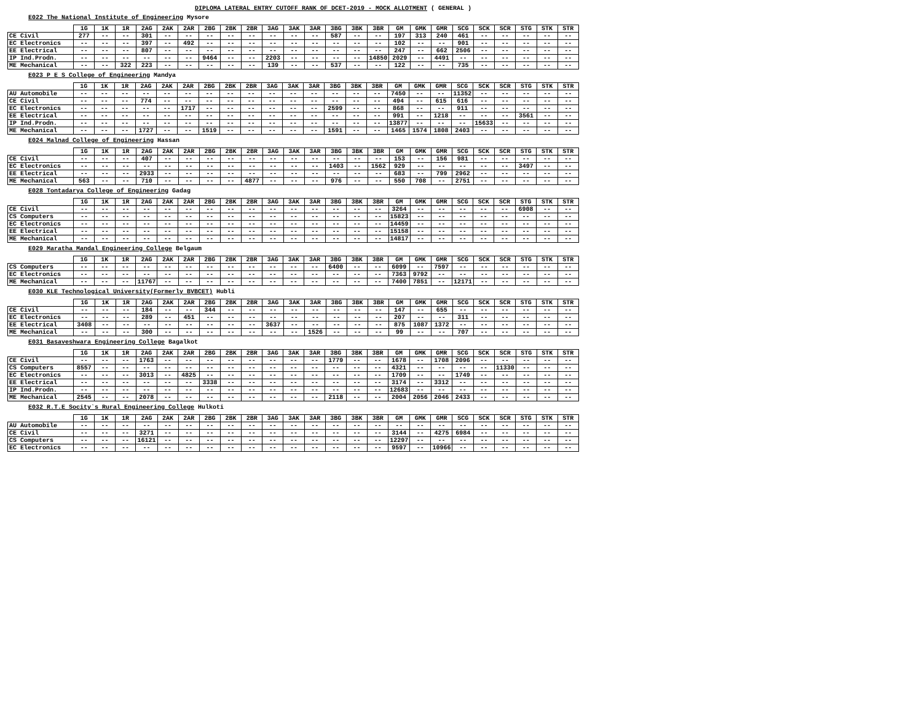DIPLOMA LATERAL ENTRY CUTOFF RANK OF DCET-2019 - MOCK ALLOTMENT ( GENERAL )
E022 The National Institute of Engineering Mysore
| | 1G | 1K | 1R | 2AG | 2AK | 2AR | 2BG | 2BK | 2BR | 3AG | 3AK | 3AR | 3BG | 3BK | 3BR | GM | GMK | GMR | SCG | SCK | SCR | STG | STK | STR |
| --- | --- | --- | --- | --- | --- | --- | --- | --- | --- | --- | --- | --- | --- | --- | --- | --- | --- | --- | --- | --- | --- | --- | --- | --- |
| CE Civil | 277 | -- | -- | 301 | -- | -- | -- | -- | -- | -- | -- | -- | 587 | -- | -- | 197 | 313 | 240 | 461 | -- | -- | -- | -- | -- |
| EC Electronics | -- | -- | -- | 397 | -- | 492 | -- | -- | -- | -- | -- | -- | -- | -- | -- | 102 | -- | -- | 901 | -- | -- | -- | -- | -- |
| EE Electrical | -- | -- | -- | 807 | -- | -- | -- | -- | -- | -- | -- | -- | -- | -- | -- | 247 | -- | 662 | 2506 | -- | -- | -- | -- | -- |
| IP Ind.Prodn. | -- | -- | -- | -- | -- | -- | 9464 | -- | -- | 2203 | -- | -- | -- | -- | 14850 | 2029 | -- | 4491 | -- | -- | -- | -- | -- | -- |
| ME Mechanical | -- | -- | 322 | 223 | -- | -- | -- | -- | -- | 139 | -- | -- | 537 | -- | -- | 122 | -- | -- | 735 | -- | -- | -- | -- | -- |
E023 P E S College of Engineering Mandya
| | 1G | 1K | 1R | 2AG | 2AK | 2AR | 2BG | 2BK | 2BR | 3AG | 3AK | 3AR | 3BG | 3BK | 3BR | GM | GMK | GMR | SCG | SCK | SCR | STG | STK | STR |
| --- | --- | --- | --- | --- | --- | --- | --- | --- | --- | --- | --- | --- | --- | --- | --- | --- | --- | --- | --- | --- | --- | --- | --- | --- |
| AU Automobile | -- | -- | -- | -- | -- | -- | -- | -- | -- | -- | -- | -- | -- | -- | -- | 7450 | -- | -- | 11352 | -- | -- | -- | -- | -- |
| CE Civil | -- | -- | -- | 774 | -- | -- | -- | -- | -- | -- | -- | -- | -- | -- | -- | 494 | -- | 615 | 616 | -- | -- | -- | -- | -- |
| EC Electronics | -- | -- | -- | -- | -- | 1717 | -- | -- | -- | -- | -- | -- | 2599 | -- | -- | 868 | -- | -- | 911 | -- | -- | -- | -- | -- |
| EE Electrical | -- | -- | -- | -- | -- | -- | -- | -- | -- | -- | -- | -- | -- | -- | -- | 991 | -- | 1218 | -- | -- | -- | 3561 | -- | -- |
| IP Ind.Prodn. | -- | -- | -- | -- | -- | -- | -- | -- | -- | -- | -- | -- | -- | -- | -- | 13877 | -- | -- | -- | 15633 | -- | -- | -- | -- |
| ME Mechanical | -- | -- | -- | 1727 | -- | -- | 1519 | -- | -- | -- | -- | -- | 1591 | -- | -- | 1465 | 1574 | 1808 | 2403 | -- | -- | -- | -- | -- |
E024 Malnad College of Engineering Hassan
| | 1G | 1K | 1R | 2AG | 2AK | 2AR | 2BG | 2BK | 2BR | 3AG | 3AK | 3AR | 3BG | 3BK | 3BR | GM | GMK | GMR | SCG | SCK | SCR | STG | STK | STR |
| --- | --- | --- | --- | --- | --- | --- | --- | --- | --- | --- | --- | --- | --- | --- | --- | --- | --- | --- | --- | --- | --- | --- | --- | --- |
| CE Civil | -- | -- | -- | 407 | -- | -- | -- | -- | -- | -- | -- | -- | -- | -- | -- | 153 | -- | 156 | 981 | -- | -- | -- | -- | -- |
| EC Electronics | -- | -- | -- | -- | -- | -- | -- | -- | -- | -- | -- | -- | 1403 | -- | 1562 | 929 | -- | -- | -- | -- | -- | 3497 | -- | -- |
| EE Electrical | -- | -- | -- | 2933 | -- | -- | -- | -- | -- | -- | -- | -- | -- | -- | -- | 683 | -- | 799 | 2962 | -- | -- | -- | -- | -- |
| ME Mechanical | 563 | -- | -- | 710 | -- | -- | -- | -- | 4877 | -- | -- | -- | 976 | -- | -- | 550 | 708 | -- | 2751 | -- | -- | -- | -- | -- |
E028 Tontadarya College of Engineering Gadag
| | 1G | 1K | 1R | 2AG | 2AK | 2AR | 2BG | 2BK | 2BR | 3AG | 3AK | 3AR | 3BG | 3BK | 3BR | GM | GMK | GMR | SCG | SCK | SCR | STG | STK | STR |
| --- | --- | --- | --- | --- | --- | --- | --- | --- | --- | --- | --- | --- | --- | --- | --- | --- | --- | --- | --- | --- | --- | --- | --- | --- |
| CE Civil | -- | -- | -- | -- | -- | -- | -- | -- | -- | -- | -- | -- | -- | -- | -- | 3264 | -- | -- | -- | -- | -- | 6908 | -- | -- |
| CS Computers | -- | -- | -- | -- | -- | -- | -- | -- | -- | -- | -- | -- | -- | -- | -- | 15823 | -- | -- | -- | -- | -- | -- | -- | -- |
| EC Electronics | -- | -- | -- | -- | -- | -- | -- | -- | -- | -- | -- | -- | -- | -- | -- | 14459 | -- | -- | -- | -- | -- | -- | -- | -- |
| EE Electrical | -- | -- | -- | -- | -- | -- | -- | -- | -- | -- | -- | -- | -- | -- | -- | 15158 | -- | -- | -- | -- | -- | -- | -- | -- |
| ME Mechanical | -- | -- | -- | -- | -- | -- | -- | -- | -- | -- | -- | -- | -- | -- | -- | 14817 | -- | -- | -- | -- | -- | -- | -- | -- |
E029 Maratha Mandal Engineering College Belgaum
| | 1G | 1K | 1R | 2AG | 2AK | 2AR | 2BG | 2BK | 2BR | 3AG | 3AK | 3AR | 3BG | 3BK | 3BR | GM | GMK | GMR | SCG | SCK | SCR | STG | STK | STR |
| --- | --- | --- | --- | --- | --- | --- | --- | --- | --- | --- | --- | --- | --- | --- | --- | --- | --- | --- | --- | --- | --- | --- | --- | --- |
| CS Computers | -- | -- | -- | -- | -- | -- | -- | -- | -- | -- | -- | -- | 6400 | -- | -- | 6099 | -- | 7597 | -- | -- | -- | -- | -- | -- |
| EC Electronics | -- | -- | -- | -- | -- | -- | -- | -- | -- | -- | -- | -- | -- | -- | -- | 7363 | 9792 | -- | -- | -- | -- | -- | -- | -- |
| ME Mechanical | -- | -- | -- | 11767 | -- | -- | -- | -- | -- | -- | -- | -- | -- | -- | -- | 7400 | 7851 | -- | 12171 | -- | -- | -- | -- | -- |
E030 KLE Technological University(Formerly BVBCET) Hubli
| | 1G | 1K | 1R | 2AG | 2AK | 2AR | 2BG | 2BK | 2BR | 3AG | 3AK | 3AR | 3BG | 3BK | 3BR | GM | GMK | GMR | SCG | SCK | SCR | STG | STK | STR |
| --- | --- | --- | --- | --- | --- | --- | --- | --- | --- | --- | --- | --- | --- | --- | --- | --- | --- | --- | --- | --- | --- | --- | --- | --- |
| CE Civil | -- | -- | -- | 184 | -- | -- | 344 | -- | -- | -- | -- | -- | -- | -- | -- | 147 | -- | 655 | -- | -- | -- | -- | -- | -- |
| EC Electronics | -- | -- | -- | 289 | -- | 451 | -- | -- | -- | -- | -- | -- | -- | -- | -- | 207 | -- | -- | 311 | -- | -- | -- | -- | -- |
| EE Electrical | 3408 | -- | -- | -- | -- | -- | -- | -- | -- | 3637 | -- | -- | -- | -- | -- | 875 | 1087 | 1372 | -- | -- | -- | -- | -- | -- |
| ME Mechanical | -- | -- | -- | 300 | -- | -- | -- | -- | -- | -- | -- | 1526 | -- | -- | -- | 99 | -- | -- | 707 | -- | -- | -- | -- | -- |
E031 Basaveshwara Engineering College Bagalkot
| | 1G | 1K | 1R | 2AG | 2AK | 2AR | 2BG | 2BK | 2BR | 3AG | 3AK | 3AR | 3BG | 3BK | 3BR | GM | GMK | GMR | SCG | SCK | SCR | STG | STK | STR |
| --- | --- | --- | --- | --- | --- | --- | --- | --- | --- | --- | --- | --- | --- | --- | --- | --- | --- | --- | --- | --- | --- | --- | --- | --- |
| CE Civil | -- | -- | -- | 1763 | -- | -- | -- | -- | -- | -- | -- | -- | 1779 | -- | -- | 1678 | -- | 1708 | 2096 | -- | -- | -- | -- | -- |
| CS Computers | 8557 | -- | -- | -- | -- | -- | -- | -- | -- | -- | -- | -- | -- | -- | -- | 4321 | -- | -- | -- | -- | 11330 | -- | -- | -- |
| EC Electronics | -- | -- | -- | 3013 | -- | 4825 | -- | -- | -- | -- | -- | -- | -- | -- | -- | 1709 | -- | -- | 1749 | -- | -- | -- | -- | -- |
| EE Electrical | -- | -- | -- | -- | -- | -- | 3338 | -- | -- | -- | -- | -- | -- | -- | -- | 3174 | -- | 3312 | -- | -- | -- | -- | -- | -- |
| IP Ind.Prodn. | -- | -- | -- | -- | -- | -- | -- | -- | -- | -- | -- | -- | -- | -- | -- | 12683 | -- | -- | -- | -- | -- | -- | -- | -- |
| ME Mechanical | 2545 | -- | -- | 2078 | -- | -- | -- | -- | -- | -- | -- | -- | 2118 | -- | -- | 2004 | 2056 | 2046 | 2433 | -- | -- | -- | -- | -- |
E032 R.T.E Socity`s Rural Engineering College Hulkoti
| | 1G | 1K | 1R | 2AG | 2AK | 2AR | 2BG | 2BK | 2BR | 3AG | 3AK | 3AR | 3BG | 3BK | 3BR | GM | GMK | GMR | SCG | SCK | SCR | STG | STK | STR |
| --- | --- | --- | --- | --- | --- | --- | --- | --- | --- | --- | --- | --- | --- | --- | --- | --- | --- | --- | --- | --- | --- | --- | --- | --- |
| AU Automobile | -- | -- | -- | -- | -- | -- | -- | -- | -- | -- | -- | -- | -- | -- | -- | -- | -- | -- | -- | -- | -- | -- | -- | -- |
| CE Civil | -- | -- | -- | 3271 | -- | -- | -- | -- | -- | -- | -- | -- | -- | -- | -- | 3144 | -- | 4275 | 6984 | -- | -- | -- | -- | -- |
| CS Computers | -- | -- | -- | 16121 | -- | -- | -- | -- | -- | -- | -- | -- | -- | -- | -- | 12297 | -- | -- | -- | -- | -- | -- | -- | -- |
| EC Electronics | -- | -- | -- | -- | -- | -- | -- | -- | -- | -- | -- | -- | -- | -- | -- | 9597 | -- | 10966 | -- | -- | -- | -- | -- | -- |